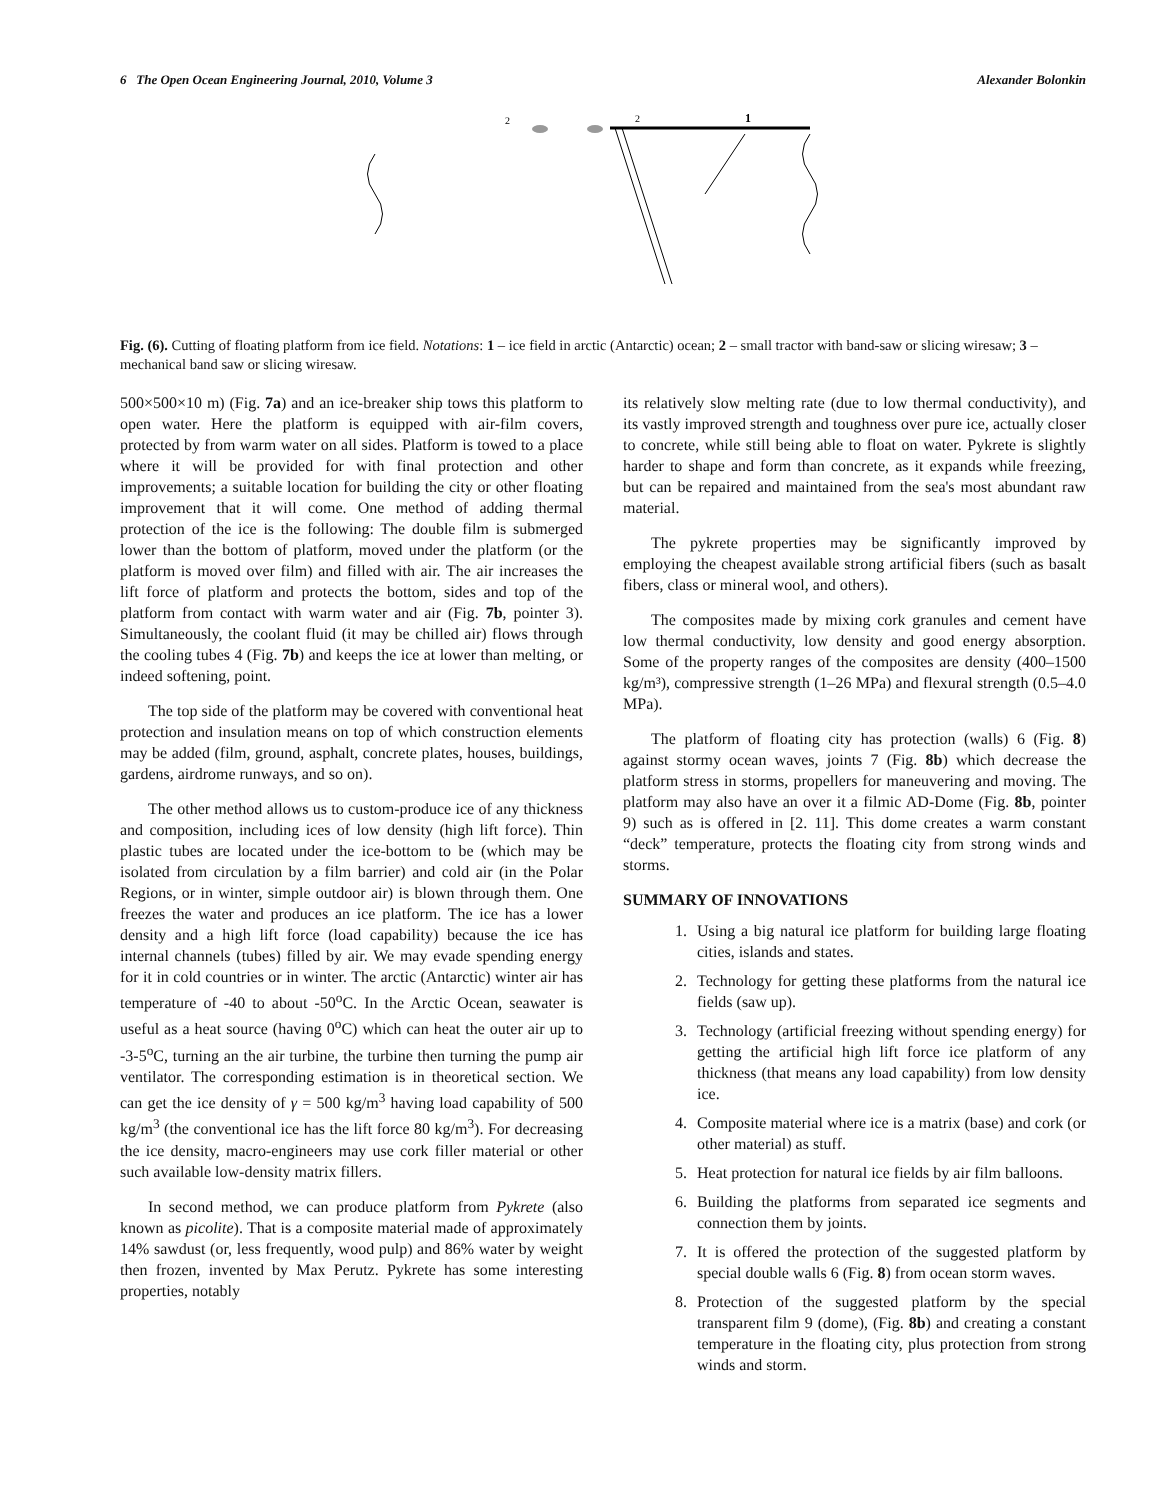6 The Open Ocean Engineering Journal, 2010, Volume 3 Alexander Bolonkin
2
1
2
Fig. (6). Cutting of floating platform from ice field. Notations: 1 – ice field in arctic (Antarctic) ocean; 2 – small tractor with band-saw or slicing wiresaw; 3 – mechanical band saw or slicing wiresaw.
500×500×10 m) (Fig. 7a) and an ice-breaker ship tows this platform to open water. Here the platform is equipped with air-film covers, protected by from warm water on all sides. Platform is towed to a place where it will be provided for with final protection and other improvements; a suitable location for building the city or other floating improvement that it will come. One method of adding thermal protection of the ice is the following: The double film is submerged lower than the bottom of platform, moved under the platform (or the platform is moved over film) and filled with air. The air increases the lift force of platform and protects the bottom, sides and top of the platform from contact with warm water and air (Fig. 7b, pointer 3). Simultaneously, the coolant fluid (it may be chilled air) flows through the cooling tubes 4 (Fig. 7b) and keeps the ice at lower than melting, or indeed softening, point.
The top side of the platform may be covered with conventional heat protection and insulation means on top of which construction elements may be added (film, ground, asphalt, concrete plates, houses, buildings, gardens, airdrome runways, and so on).
The other method allows us to custom-produce ice of any thickness and composition, including ices of low density (high lift force). Thin plastic tubes are located under the ice-bottom to be (which may be isolated from circulation by a film barrier) and cold air (in the Polar Regions, or in winter, simple outdoor air) is blown through them. One freezes the water and produces an ice platform. The ice has a lower density and a high lift force (load capability) because the ice has internal channels (tubes) filled by air. We may evade spending energy for it in cold countries or in winter. The arctic (Antarctic) winter air has temperature of -40 to about -50<sup>o</sup>C. In the Arctic Ocean, seawater is useful as a heat source (having 0<sup>o</sup>C) which can heat the outer air up to -3-5<sup>o</sup>C, turning an the air turbine, the turbine then turning the pump air ventilator. The corresponding estimation is in theoretical section. We can get the ice density of γ = 500 kg/m<sup>3</sup> having load capability of 500 kg/m<sup>3</sup> (the conventional ice has the lift force 80 kg/m<sup>3</sup>). For decreasing the ice density, macro-engineers may use cork filler material or other such available low-density matrix fillers.
In second method, we can produce platform from Pykrete (also known as picolite). That is a composite material made of approximately 14% sawdust (or, less frequently, wood pulp) and 86% water by weight then frozen, invented by Max Perutz. Pykrete has some interesting properties, notably
its relatively slow melting rate (due to low thermal conductivity), and its vastly improved strength and toughness over pure ice, actually closer to concrete, while still being able to float on water. Pykrete is slightly harder to shape and form than concrete, as it expands while freezing, but can be repaired and maintained from the sea's most abundant raw material.
The pykrete properties may be significantly improved by employing the cheapest available strong artificial fibers (such as basalt fibers, class or mineral wool, and others).
The composites made by mixing cork granules and cement have low thermal conductivity, low density and good energy absorption. Some of the property ranges of the composites are density (400–1500 kg/m³), compressive strength (1–26 MPa) and flexural strength (0.5–4.0 MPa).
The platform of floating city has protection (walls) 6 (Fig. 8) against stormy ocean waves, joints 7 (Fig. 8b) which decrease the platform stress in storms, propellers for maneuvering and moving. The platform may also have an over it a filmic AD-Dome (Fig. 8b, pointer 9) such as is offered in [2. 11]. This dome creates a warm constant “deck” temperature, protects the floating city from strong winds and storms.
SUMMARY OF INNOVATIONS
1. Using a big natural ice platform for building large floating cities, islands and states.
2. Technology for getting these platforms from the natural ice fields (saw up).
3. Technology (artificial freezing without spending energy) for getting the artificial high lift force ice platform of any thickness (that means any load capability) from low density ice.
4. Composite material where ice is a matrix (base) and cork (or other material) as stuff.
5. Heat protection for natural ice fields by air film balloons.
6. Building the platforms from separated ice segments and connection them by joints.
7. It is offered the protection of the suggested platform by special double walls 6 (Fig. 8) from ocean storm waves.
8. Protection of the suggested platform by the special transparent film 9 (dome), (Fig. 8b) and creating a constant temperature in the floating city, plus protection from strong winds and storm.